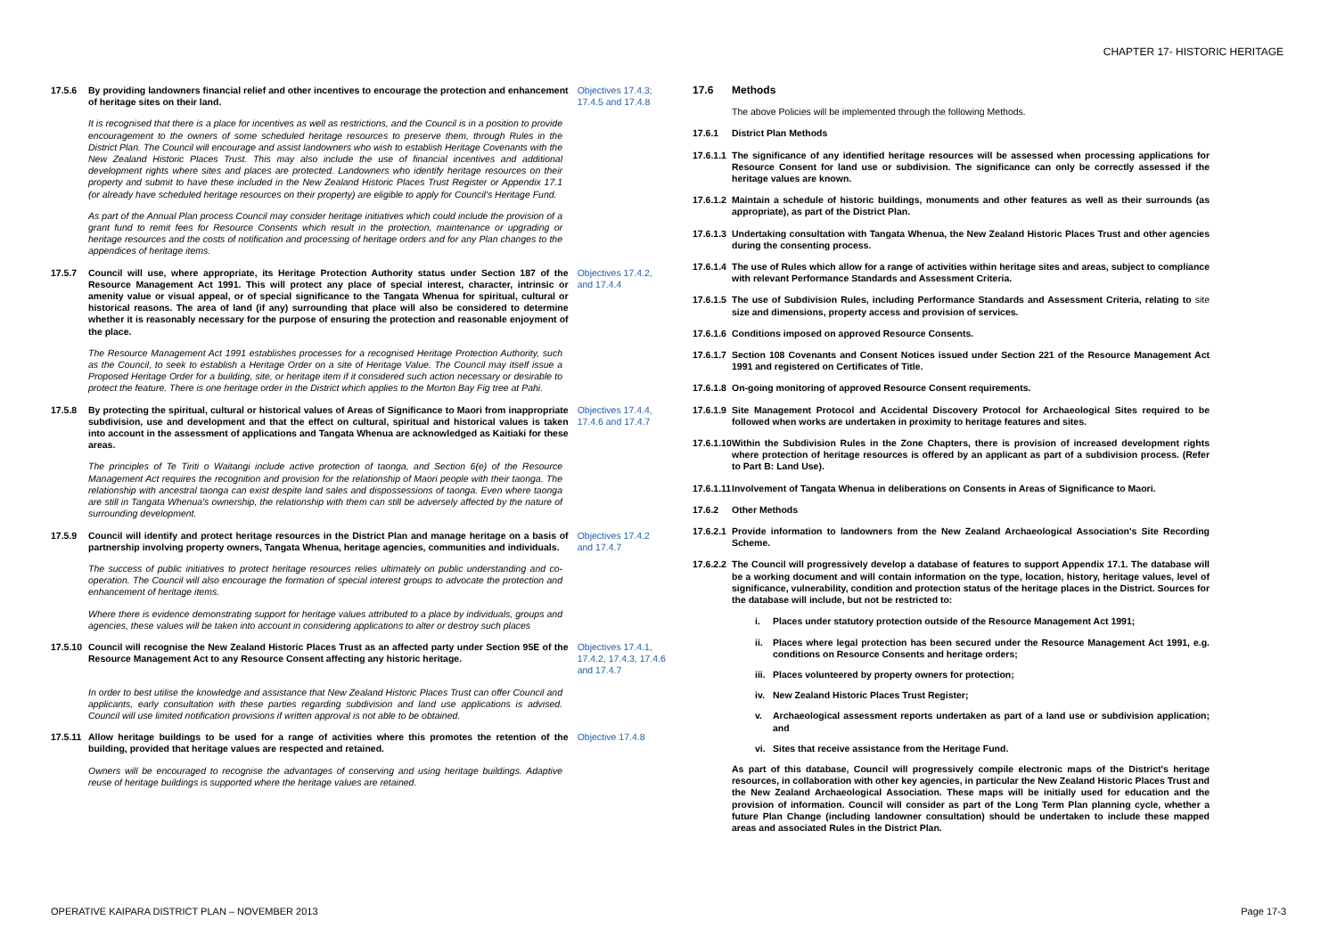CHAPTER 17- HISTORIC HERITAGE
17.5.6 By providing landowners financial relief and other incentives to encourage the protection and enhancement of heritage sites on their land.
Objectives 17.4.3; 17.4.5 and 17.4.8
It is recognised that there is a place for incentives as well as restrictions, and the Council is in a position to provide encouragement to the owners of some scheduled heritage resources to preserve them, through Rules in the District Plan. The Council will encourage and assist landowners who wish to establish Heritage Covenants with the New Zealand Historic Places Trust. This may also include the use of financial incentives and additional development rights where sites and places are protected. Landowners who identify heritage resources on their property and submit to have these included in the New Zealand Historic Places Trust Register or Appendix 17.1 (or already have scheduled heritage resources on their property) are eligible to apply for Council's Heritage Fund.
As part of the Annual Plan process Council may consider heritage initiatives which could include the provision of a grant fund to remit fees for Resource Consents which result in the protection, maintenance or upgrading or heritage resources and the costs of notification and processing of heritage orders and for any Plan changes to the appendices of heritage items.
17.5.7 Council will use, where appropriate, its Heritage Protection Authority status under Section 187 of the Resource Management Act 1991. This will protect any place of special interest, character, intrinsic or amenity value or visual appeal, or of special significance to the Tangata Whenua for spiritual, cultural or historical reasons. The area of land (if any) surrounding that place will also be considered to determine whether it is reasonably necessary for the purpose of ensuring the protection and reasonable enjoyment of the place.
Objectives 17.4.2, and 17.4.4
The Resource Management Act 1991 establishes processes for a recognised Heritage Protection Authority, such as the Council, to seek to establish a Heritage Order on a site of Heritage Value. The Council may itself issue a Proposed Heritage Order for a building, site, or heritage item if it considered such action necessary or desirable to protect the feature. There is one heritage order in the District which applies to the Morton Bay Fig tree at Pahi.
17.5.8 By protecting the spiritual, cultural or historical values of Areas of Significance to Maori from inappropriate subdivision, use and development and that the effect on cultural, spiritual and historical values is taken into account in the assessment of applications and Tangata Whenua are acknowledged as Kaitiaki for these areas.
Objectives 17.4.4, 17.4.6 and 17.4.7
The principles of Te Tiriti o Waitangi include active protection of taonga, and Section 6(e) of the Resource Management Act requires the recognition and provision for the relationship of Maori people with their taonga. The relationship with ancestral taonga can exist despite land sales and dispossessions of taonga. Even where taonga are still in Tangata Whenua's ownership, the relationship with them can still be adversely affected by the nature of surrounding development.
17.5.9 Council will identify and protect heritage resources in the District Plan and manage heritage on a basis of partnership involving property owners, Tangata Whenua, heritage agencies, communities and individuals.
Objectives 17.4.2 and 17.4.7
The success of public initiatives to protect heritage resources relies ultimately on public understanding and co-operation. The Council will also encourage the formation of special interest groups to advocate the protection and enhancement of heritage items.
Where there is evidence demonstrating support for heritage values attributed to a place by individuals, groups and agencies, these values will be taken into account in considering applications to alter or destroy such places
17.5.10
Council will recognise the New Zealand Historic Places Trust as an affected party under Section 95E of the Resource Management Act to any Resource Consent affecting any historic heritage.
Objectives 17.4.1, 17.4.2, 17.4.3, 17.4.6 and 17.4.7
In order to best utilise the knowledge and assistance that New Zealand Historic Places Trust can offer Council and applicants, early consultation with these parties regarding subdivision and land use applications is advised. Council will use limited notification provisions if written approval is not able to be obtained.
17.5.11
Allow heritage buildings to be used for a range of activities where this promotes the retention of the building, provided that heritage values are respected and retained.
Objective 17.4.8
Owners will be encouraged to recognise the advantages of conserving and using heritage buildings. Adaptive reuse of heritage buildings is supported where the heritage values are retained.
17.6 Methods
The above Policies will be implemented through the following Methods.
17.6.1 District Plan Methods
17.6.1.1 The significance of any identified heritage resources will be assessed when processing applications for Resource Consent for land use or subdivision. The significance can only be correctly assessed if the heritage values are known.
17.6.1.2 Maintain a schedule of historic buildings, monuments and other features as well as their surrounds (as appropriate), as part of the District Plan.
17.6.1.3 Undertaking consultation with Tangata Whenua, the New Zealand Historic Places Trust and other agencies during the consenting process.
17.6.1.4 The use of Rules which allow for a range of activities within heritage sites and areas, subject to compliance with relevant Performance Standards and Assessment Criteria.
17.6.1.5 The use of Subdivision Rules, including Performance Standards and Assessment Criteria, relating to site size and dimensions, property access and provision of services.
17.6.1.6 Conditions imposed on approved Resource Consents.
17.6.1.7 Section 108 Covenants and Consent Notices issued under Section 221 of the Resource Management Act 1991 and registered on Certificates of Title.
17.6.1.8 On-going monitoring of approved Resource Consent requirements.
17.6.1.9 Site Management Protocol and Accidental Discovery Protocol for Archaeological Sites required to be followed when works are undertaken in proximity to heritage features and sites.
17.6.1.10 Within the Subdivision Rules in the Zone Chapters, there is provision of increased development rights where protection of heritage resources is offered by an applicant as part of a subdivision process. (Refer to Part B: Land Use).
17.6.1.11 Involvement of Tangata Whenua in deliberations on Consents in Areas of Significance to Maori.
17.6.2 Other Methods
17.6.2.1 Provide information to landowners from the New Zealand Archaeological Association's Site Recording Scheme.
17.6.2.2 The Council will progressively develop a database of features to support Appendix 17.1. The database will be a working document and will contain information on the type, location, history, heritage values, level of significance, vulnerability, condition and protection status of the heritage places in the District. Sources for the database will include, but not be restricted to:
i. Places under statutory protection outside of the Resource Management Act 1991;
ii. Places where legal protection has been secured under the Resource Management Act 1991, e.g. conditions on Resource Consents and heritage orders;
iii. Places volunteered by property owners for protection;
iv. New Zealand Historic Places Trust Register;
v. Archaeological assessment reports undertaken as part of a land use or subdivision application; and
vi. Sites that receive assistance from the Heritage Fund.
As part of this database, Council will progressively compile electronic maps of the District's heritage resources, in collaboration with other key agencies, in particular the New Zealand Historic Places Trust and the New Zealand Archaeological Association. These maps will be initially used for education and the provision of information. Council will consider as part of the Long Term Plan planning cycle, whether a future Plan Change (including landowner consultation) should be undertaken to include these mapped areas and associated Rules in the District Plan.
OPERATIVE KAIPARA DISTRICT PLAN – NOVEMBER 2013 Page 17-3